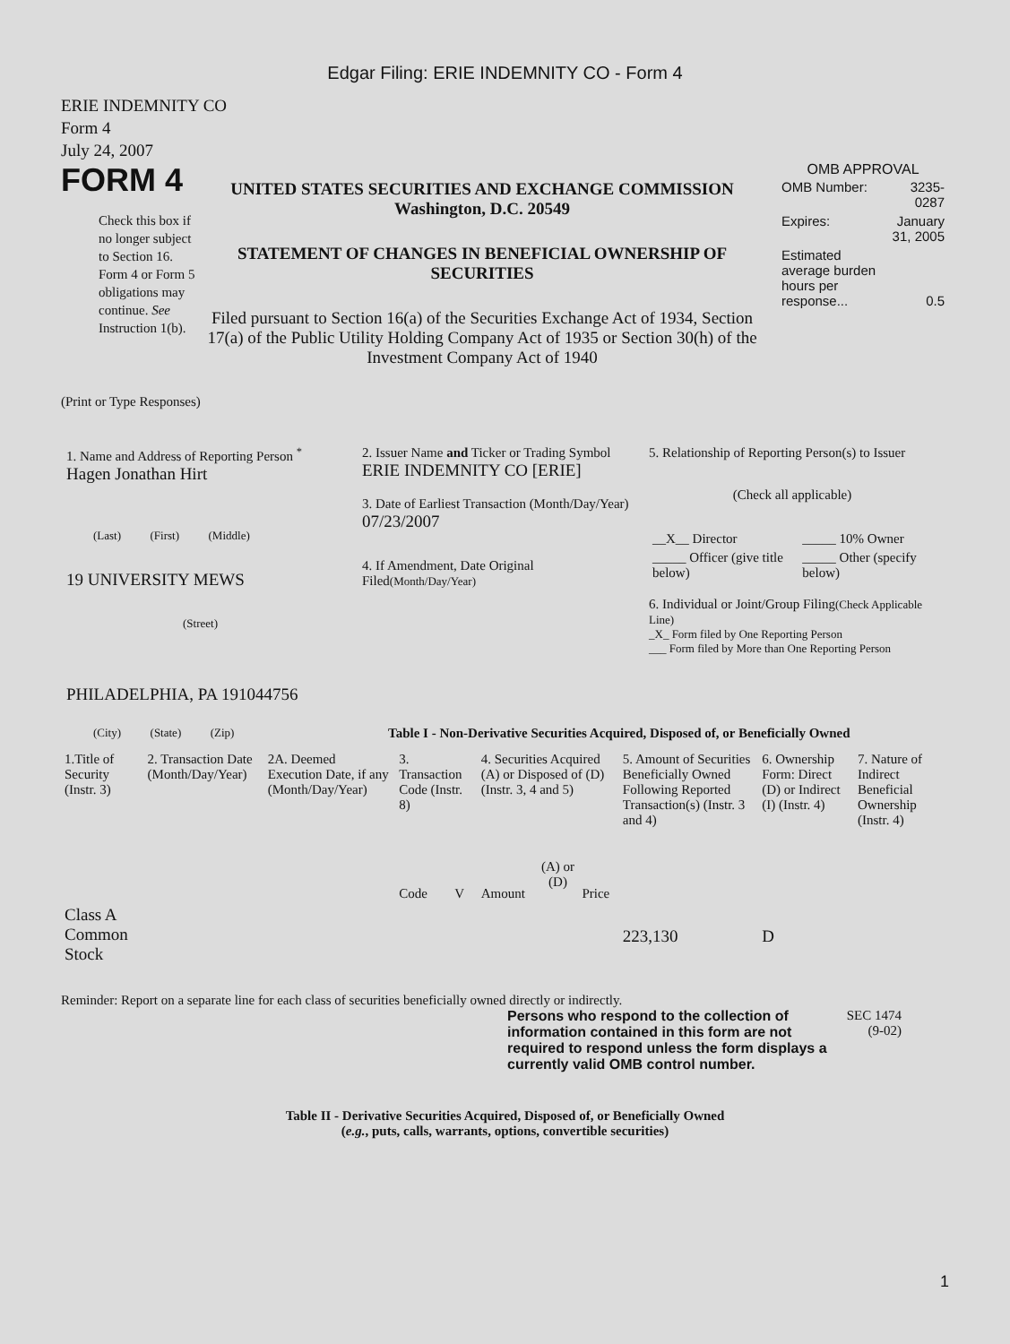Edgar Filing: ERIE INDEMNITY CO - Form 4
ERIE INDEMNITY CO
Form 4
July 24, 2007
FORM 4
Check this box if no longer subject to Section 16. Form 4 or Form 5 obligations may continue. See Instruction 1(b).
UNITED STATES SECURITIES AND EXCHANGE COMMISSION
Washington, D.C. 20549
STATEMENT OF CHANGES IN BENEFICIAL OWNERSHIP OF SECURITIES
Filed pursuant to Section 16(a) of the Securities Exchange Act of 1934, Section 17(a) of the Public Utility Holding Company Act of 1935 or Section 30(h) of the Investment Company Act of 1940
OMB APPROVAL
| OMB Number: | 3235-0287 |
| Expires: | January 31, 2005 |
| Estimated average burden hours per response... | 0.5 |
(Print or Type Responses)
1. Name and Address of Reporting Person <sup>*</sup>
Hagen Jonathan Hirt
(Last) (First) (Middle)
19 UNIVERSITY MEWS
(Street)
PHILADELPHIA, PA 191044756
(City) (State) (Zip)
2. Issuer Name and Ticker or Trading Symbol
ERIE INDEMNITY CO [ERIE]
3. Date of Earliest Transaction (Month/Day/Year)
07/23/2007
4. If Amendment, Date Original Filed(Month/Day/Year)
5. Relationship of Reporting Person(s) to Issuer
(Check all applicable)
| __X__ Director | _____ 10% Owner |
| _____ Officer (give title below) | _____ Other (specify below) |
6. Individual or Joint/Group Filing(Check Applicable Line)
_X_ Form filed by One Reporting Person
___ Form filed by More than One Reporting Person
Table I - Non-Derivative Securities Acquired, Disposed of, or Beneficially Owned
| 1.Title of Security (Instr. 3) | 2. Transaction Date (Month/Day/Year) | 2A. Deemed Execution Date, if any (Month/Day/Year) | 3. Transaction Code (Instr. 8) | | 4. Securities Acquired (A) or Disposed of (D) (Instr. 3, 4 and 5) | | | 5. Amount of Securities Beneficially Owned Following Reported Transaction(s) (Instr. 3 and 4) | 6. Ownership Form: Direct (D) or Indirect (I) (Instr. 4) | 7. Nature of Indirect Beneficial Ownership (Instr. 4) |
| --- | --- | --- | --- | --- | --- | --- | --- | --- | --- | --- |
| | | | Code | V | Amount | (A) or (D) | Price | | | |
| Class A Common Stock | | | | | | | | 223,130 | D | |
Reminder: Report on a separate line for each class of securities beneficially owned directly or indirectly.
Persons who respond to the collection of information contained in this form are not required to respond unless the form displays a currently valid OMB control number.
SEC 1474 (9-02)
Table II - Derivative Securities Acquired, Disposed of, or Beneficially Owned
(e.g., puts, calls, warrants, options, convertible securities)
1